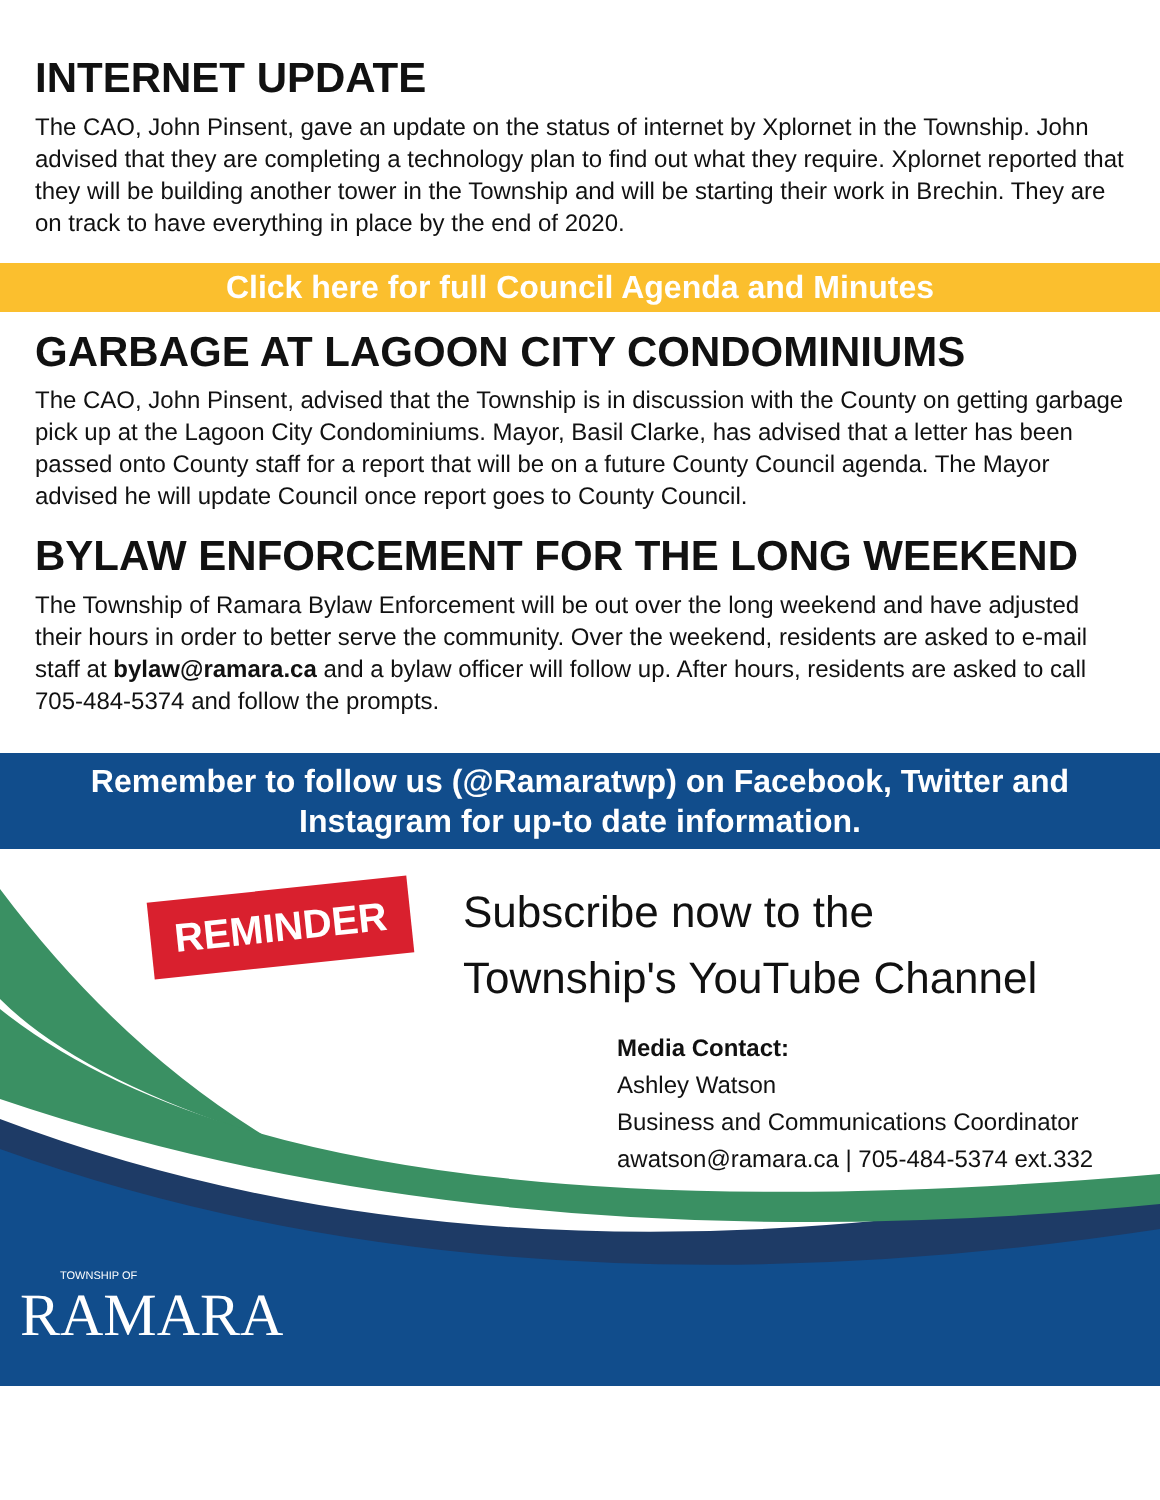INTERNET UPDATE
The CAO, John Pinsent, gave an update on the status of internet by Xplornet in the Township. John advised that they are completing a technology plan to find out what they require. Xplornet reported that they will be building another tower in the Township and will be starting their work in Brechin. They are on track to have everything in place by the end of 2020.
Click here for full Council Agenda and Minutes
GARBAGE AT LAGOON CITY CONDOMINIUMS
The CAO, John Pinsent, advised that the Township is in discussion with the County on getting garbage pick up at the Lagoon City Condominiums. Mayor, Basil Clarke, has advised that a letter has been passed onto County staff for a report that will be on a future County Council agenda. The Mayor advised he will update Council once report goes to County Council.
BYLAW ENFORCEMENT FOR THE LONG WEEKEND
The Township of Ramara Bylaw Enforcement will be out over the long weekend and have adjusted their hours in order to better serve the community. Over the weekend, residents are asked to e-mail staff at bylaw@ramara.ca and a bylaw officer will follow up. After hours, residents are asked to call 705-484-5374 and follow the prompts.
Remember to follow us (@Ramaratwp) on Facebook, Twitter and
Instagram for up-to date information.
REMINDER
Subscribe now to the
Township's YouTube Channel
Media Contact:
Ashley Watson
Business and Communications Coordinator
awatson@ramara.ca | 705-484-5374 ext.332
TOWNSHIP OF
RAMARA